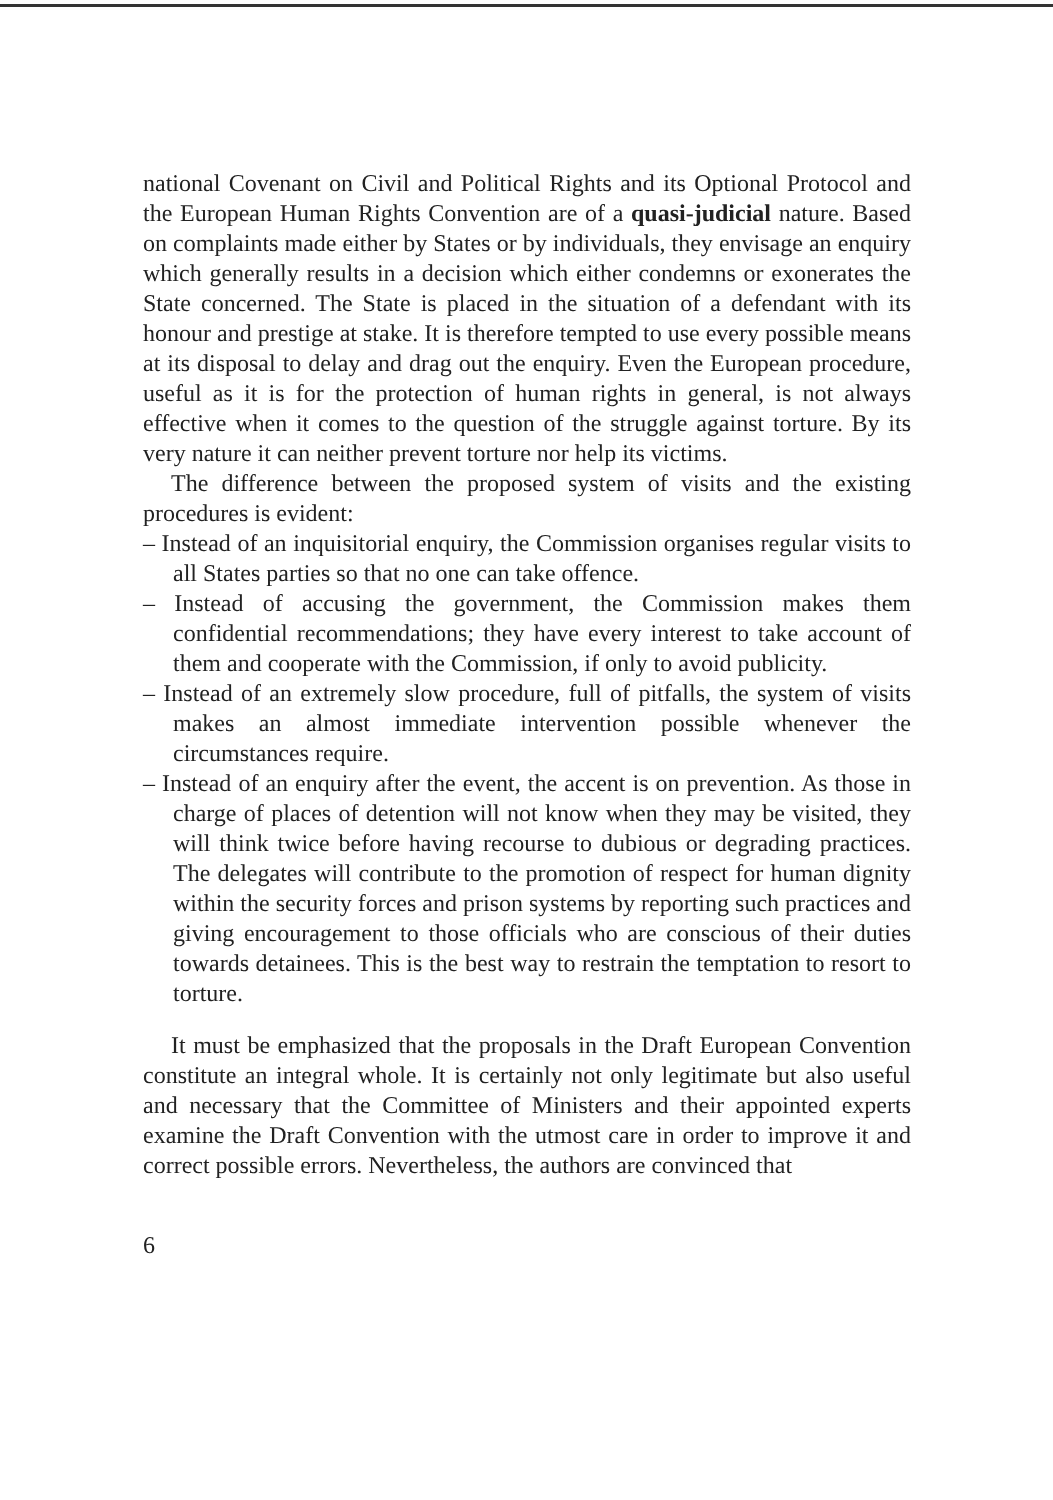national Covenant on Civil and Political Rights and its Optional Protocol and the European Human Rights Convention are of a quasi-judicial nature. Based on complaints made either by States or by individuals, they envisage an enquiry which generally results in a decision which either condemns or exonerates the State concerned. The State is placed in the situation of a defendant with its honour and prestige at stake. It is therefore tempted to use every possible means at its disposal to delay and drag out the enquiry. Even the European procedure, useful as it is for the protection of human rights in general, is not always effective when it comes to the question of the struggle against torture. By its very nature it can neither prevent torture nor help its victims.
The difference between the proposed system of visits and the existing procedures is evident:
– Instead of an inquisitorial enquiry, the Commission organises regular visits to all States parties so that no one can take offence.
– Instead of accusing the government, the Commission makes them confidential recommendations; they have every interest to take account of them and cooperate with the Commission, if only to avoid publicity.
– Instead of an extremely slow procedure, full of pitfalls, the system of visits makes an almost immediate intervention possible whenever the circumstances require.
– Instead of an enquiry after the event, the accent is on prevention. As those in charge of places of detention will not know when they may be visited, they will think twice before having recourse to dubious or degrading practices. The delegates will contribute to the promotion of respect for human dignity within the security forces and prison systems by reporting such practices and giving encouragement to those officials who are conscious of their duties towards detainees. This is the best way to restrain the temptation to resort to torture.
It must be emphasized that the proposals in the Draft European Convention constitute an integral whole. It is certainly not only legitimate but also useful and necessary that the Committee of Ministers and their appointed experts examine the Draft Convention with the utmost care in order to improve it and correct possible errors. Nevertheless, the authors are convinced that
6